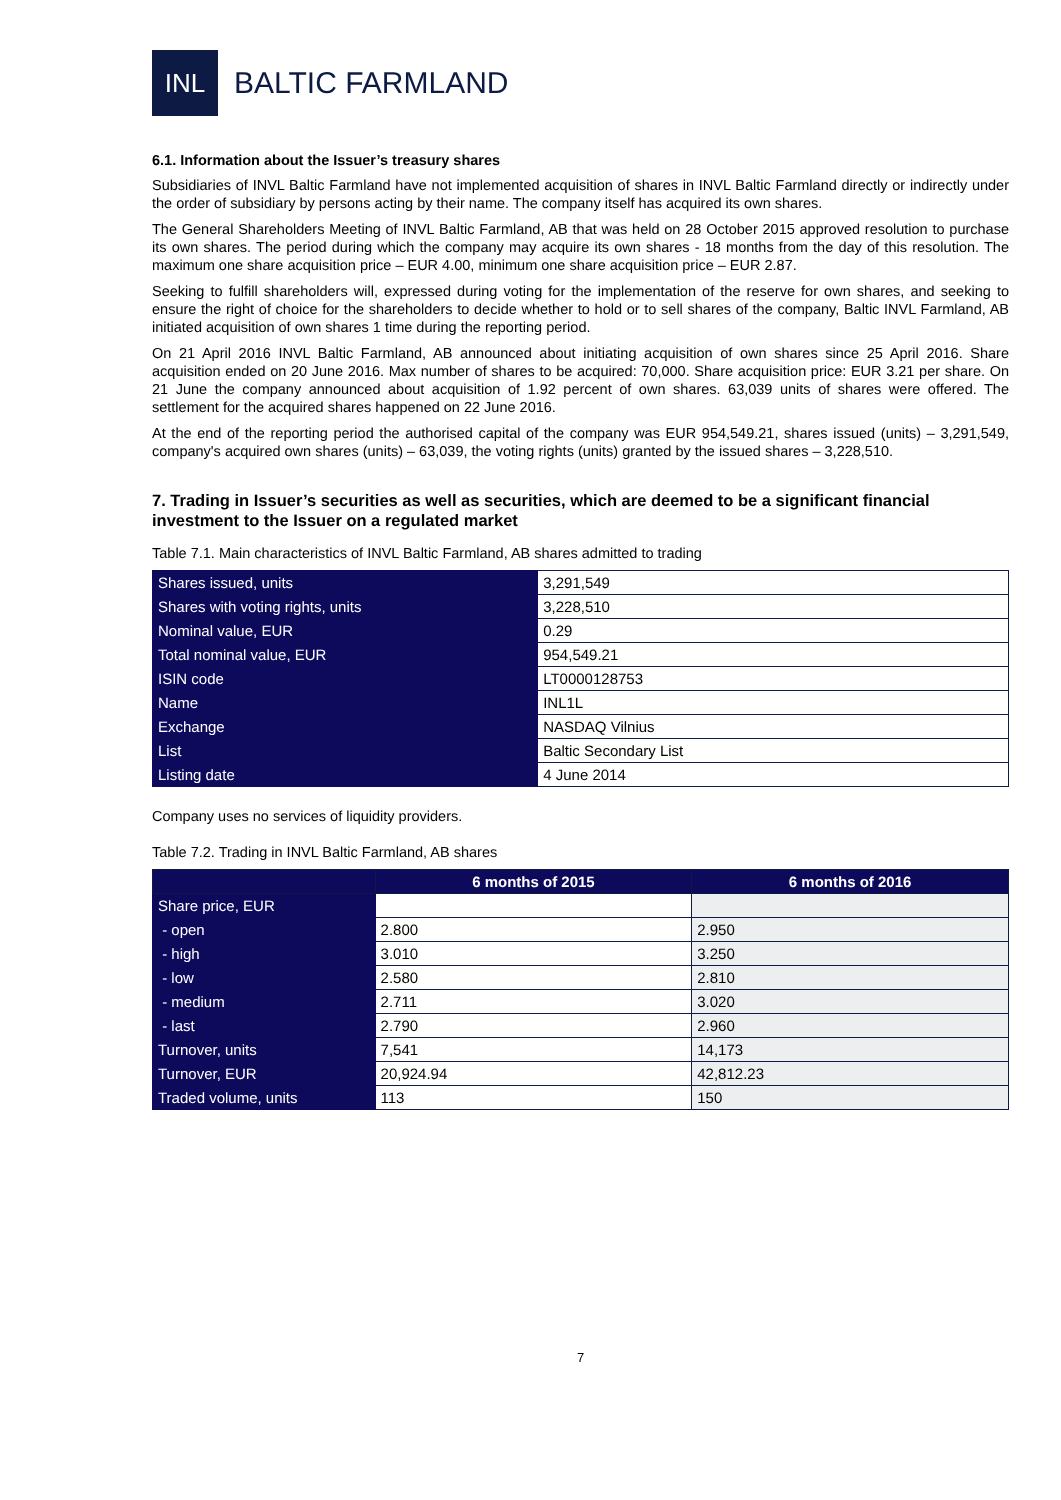INL
BALTIC FARMLAND
6.1. Information about the Issuer’s treasury shares
Subsidiaries of INVL Baltic Farmland have not implemented acquisition of shares in INVL Baltic Farmland directly or indirectly under the order of subsidiary by persons acting by their name. The company itself has acquired its own shares.
The General Shareholders Meeting of INVL Baltic Farmland, AB that was held on 28 October 2015 approved resolution to purchase its own shares. The period during which the company may acquire its own shares - 18 months from the day of this resolution. The maximum one share acquisition price – EUR 4.00, minimum one share acquisition price – EUR 2.87.
Seeking to fulfill shareholders will, expressed during voting for the implementation of the reserve for own shares, and seeking to ensure the right of choice for the shareholders to decide whether to hold or to sell shares of the company, Baltic INVL Farmland, AB initiated acquisition of own shares 1 time during the reporting period.
On 21 April 2016 INVL Baltic Farmland, AB announced about initiating acquisition of own shares since 25 April 2016. Share acquisition ended on 20 June 2016. Max number of shares to be acquired: 70,000. Share acquisition price: EUR 3.21 per share. On 21 June the company announced about acquisition of 1.92 percent of own shares. 63,039 units of shares were offered. The settlement for the acquired shares happened on 22 June 2016.
At the end of the reporting period the authorised capital of the company was EUR 954,549.21, shares issued (units) – 3,291,549, company's acquired own shares (units) – 63,039, the voting rights (units) granted by the issued shares – 3,228,510.
7. Trading in Issuer’s securities as well as securities, which are deemed to be a significant financial investment to the Issuer on a regulated market
Table 7.1. Main characteristics of INVL Baltic Farmland, AB shares admitted to trading
| Shares issued, units | 3,291,549 |
| Shares with voting rights, units | 3,228,510 |
| Nominal value, EUR | 0.29 |
| Total nominal value, EUR | 954,549.21 |
| ISIN code | LT0000128753 |
| Name | INL1L |
| Exchange | NASDAQ Vilnius |
| List | Baltic Secondary List |
| Listing date | 4 June 2014 |
Company uses no services of liquidity providers.
Table 7.2. Trading in INVL Baltic Farmland, AB shares
| | 6 months of 2015 | 6 months of 2016 |
| --- | --- | --- |
| Share price, EUR | | |
| - open | 2.800 | 2.950 |
| - high | 3.010 | 3.250 |
| - low | 2.580 | 2.810 |
| - medium | 2.711 | 3.020 |
| - last | 2.790 | 2.960 |
| Turnover, units | 7,541 | 14,173 |
| Turnover, EUR | 20,924.94 | 42,812.23 |
| Traded volume, units | 113 | 150 |
7